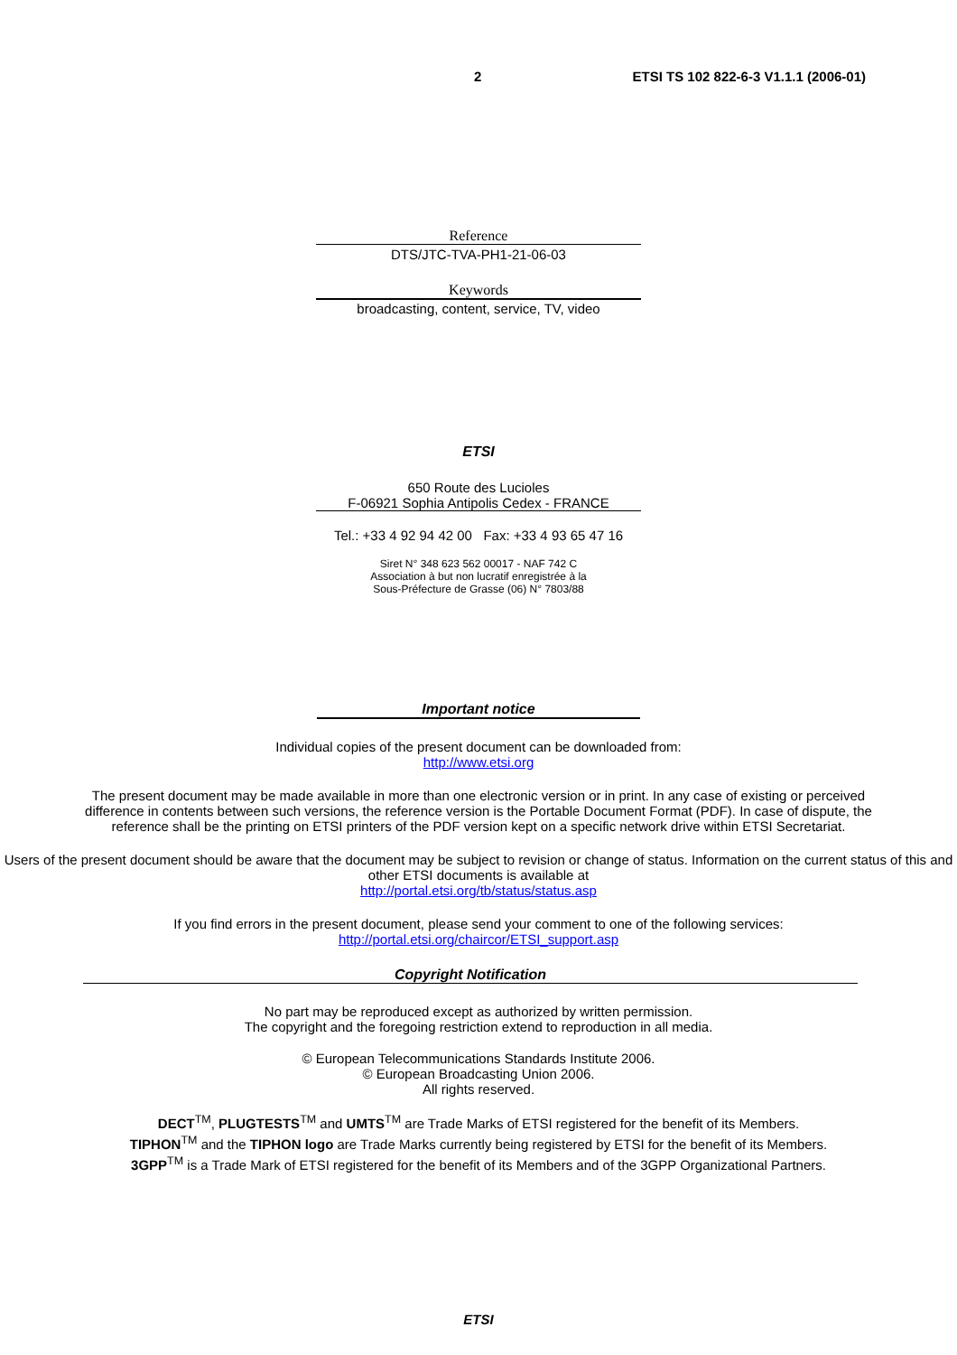2 ETSI TS 102 822-6-3 V1.1.1 (2006-01)
Reference
DTS/JTC-TVA-PH1-21-06-03
Keywords
broadcasting, content, service, TV, video
ETSI
650 Route des Lucioles
F-06921 Sophia Antipolis Cedex - FRANCE
Tel.: +33 4 92 94 42 00 Fax: +33 4 93 65 47 16
Siret N° 348 623 562 00017 - NAF 742 C
Association à but non lucratif enregistrée à la
Sous-Préfecture de Grasse (06) N° 7803/88
Important notice
Individual copies of the present document can be downloaded from:
http://www.etsi.org
The present document may be made available in more than one electronic version or in print. In any case of existing or perceived difference in contents between such versions, the reference version is the Portable Document Format (PDF). In case of dispute, the reference shall be the printing on ETSI printers of the PDF version kept on a specific network drive within ETSI Secretariat.
Users of the present document should be aware that the document may be subject to revision or change of status. Information on the current status of this and other ETSI documents is available at
http://portal.etsi.org/tb/status/status.asp
If you find errors in the present document, please send your comment to one of the following services:
http://portal.etsi.org/chaircor/ETSI_support.asp
Copyright Notification
No part may be reproduced except as authorized by written permission.
The copyright and the foregoing restriction extend to reproduction in all media.
© European Telecommunications Standards Institute 2006.
© European Broadcasting Union 2006.
All rights reserved.
DECT<sup>TM</sup>, PLUGTESTS<sup>TM</sup> and UMTS<sup>TM</sup> are Trade Marks of ETSI registered for the benefit of its Members.
TIPHON<sup>TM</sup> and the TIPHON logo are Trade Marks currently being registered by ETSI for the benefit of its Members.
3GPP<sup>TM</sup> is a Trade Mark of ETSI registered for the benefit of its Members and of the 3GPP Organizational Partners.
ETSI